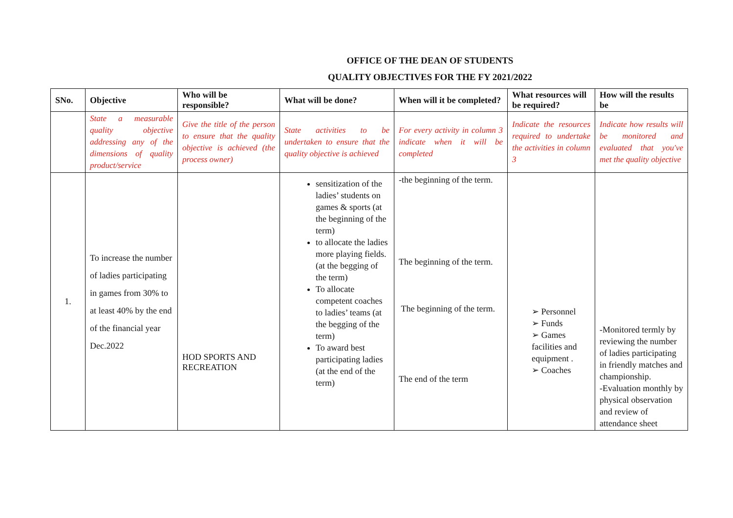OFFICE OF THE DEAN OF STUDENTS
QUALITY OBJECTIVES FOR THE FY 2021/2022
| SNo. | Objective | Who will be responsible? | What will be done? | When will it be completed? | What resources will be required? | How will the results be |
| --- | --- | --- | --- | --- | --- | --- |
| | State a measurable quality objective addressing any of the dimensions of quality product/service | Give the title of the person to ensure that the quality objective is achieved (the process owner) | State activities to be undertaken to ensure that the quality objective is achieved | For every activity in column 3 indicate when it will be completed | Indicate the resources required to undertake the activities in column 3 | Indicate how results will be monitored and evaluated that you've met the quality objective |
| 1. | To increase the number of ladies participating in games from 30% to at least 40% by the end of the financial year Dec.2022 | HOD SPORTS AND RECREATION | sensitization of the ladies’ students on games & sports (at the beginning of the term) to allocate the ladies more playing fields. (at the begging of the term) To allocate competent coaches to ladies’ teams (at the begging of the term) To award best participating ladies (at the end of the term) | -the beginning of the term. The beginning of the term. The beginning of the term. The end of the term | ➢ Personnel ➢ Funds ➢ Games facilities and equipment . ➢ Coaches | -Monitored termly by reviewing the number of ladies participating in friendly matches and championship. -Evaluation monthly by physical observation and review of attendance sheet |